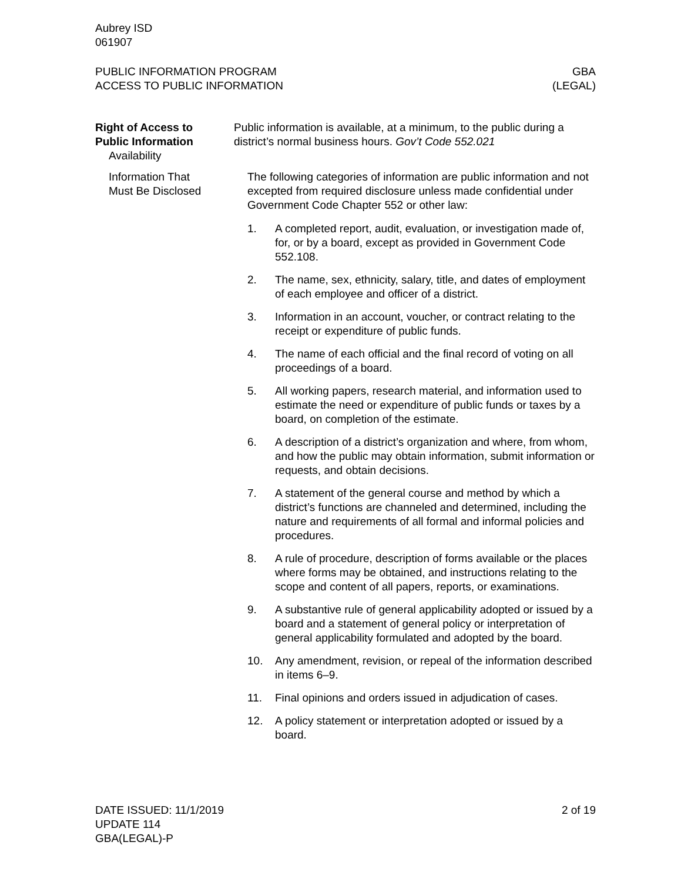Aubrey ISD
061907
PUBLIC INFORMATION PROGRAM
ACCESS TO PUBLIC INFORMATION
GBA
(LEGAL)
Right of Access to
Public Information
Availability
Public information is available, at a minimum, to the public during a district’s normal business hours. Gov’t Code 552.021
Information That
Must Be Disclosed
The following categories of information are public information and not excepted from required disclosure unless made confidential under Government Code Chapter 552 or other law:
1. A completed report, audit, evaluation, or investigation made of, for, or by a board, except as provided in Government Code 552.108.
2. The name, sex, ethnicity, salary, title, and dates of employment of each employee and officer of a district.
3. Information in an account, voucher, or contract relating to the receipt or expenditure of public funds.
4. The name of each official and the final record of voting on all proceedings of a board.
5. All working papers, research material, and information used to estimate the need or expenditure of public funds or taxes by a board, on completion of the estimate.
6. A description of a district’s organization and where, from whom, and how the public may obtain information, submit information or requests, and obtain decisions.
7. A statement of the general course and method by which a district’s functions are channeled and determined, including the nature and requirements of all formal and informal policies and procedures.
8. A rule of procedure, description of forms available or the places where forms may be obtained, and instructions relating to the scope and content of all papers, reports, or examinations.
9. A substantive rule of general applicability adopted or issued by a board and a statement of general policy or interpretation of general applicability formulated and adopted by the board.
10. Any amendment, revision, or repeal of the information described in items 6–9.
11. Final opinions and orders issued in adjudication of cases.
12. A policy statement or interpretation adopted or issued by a board.
DATE ISSUED: 11/1/2019
UPDATE 114
GBA(LEGAL)-P
2 of 19